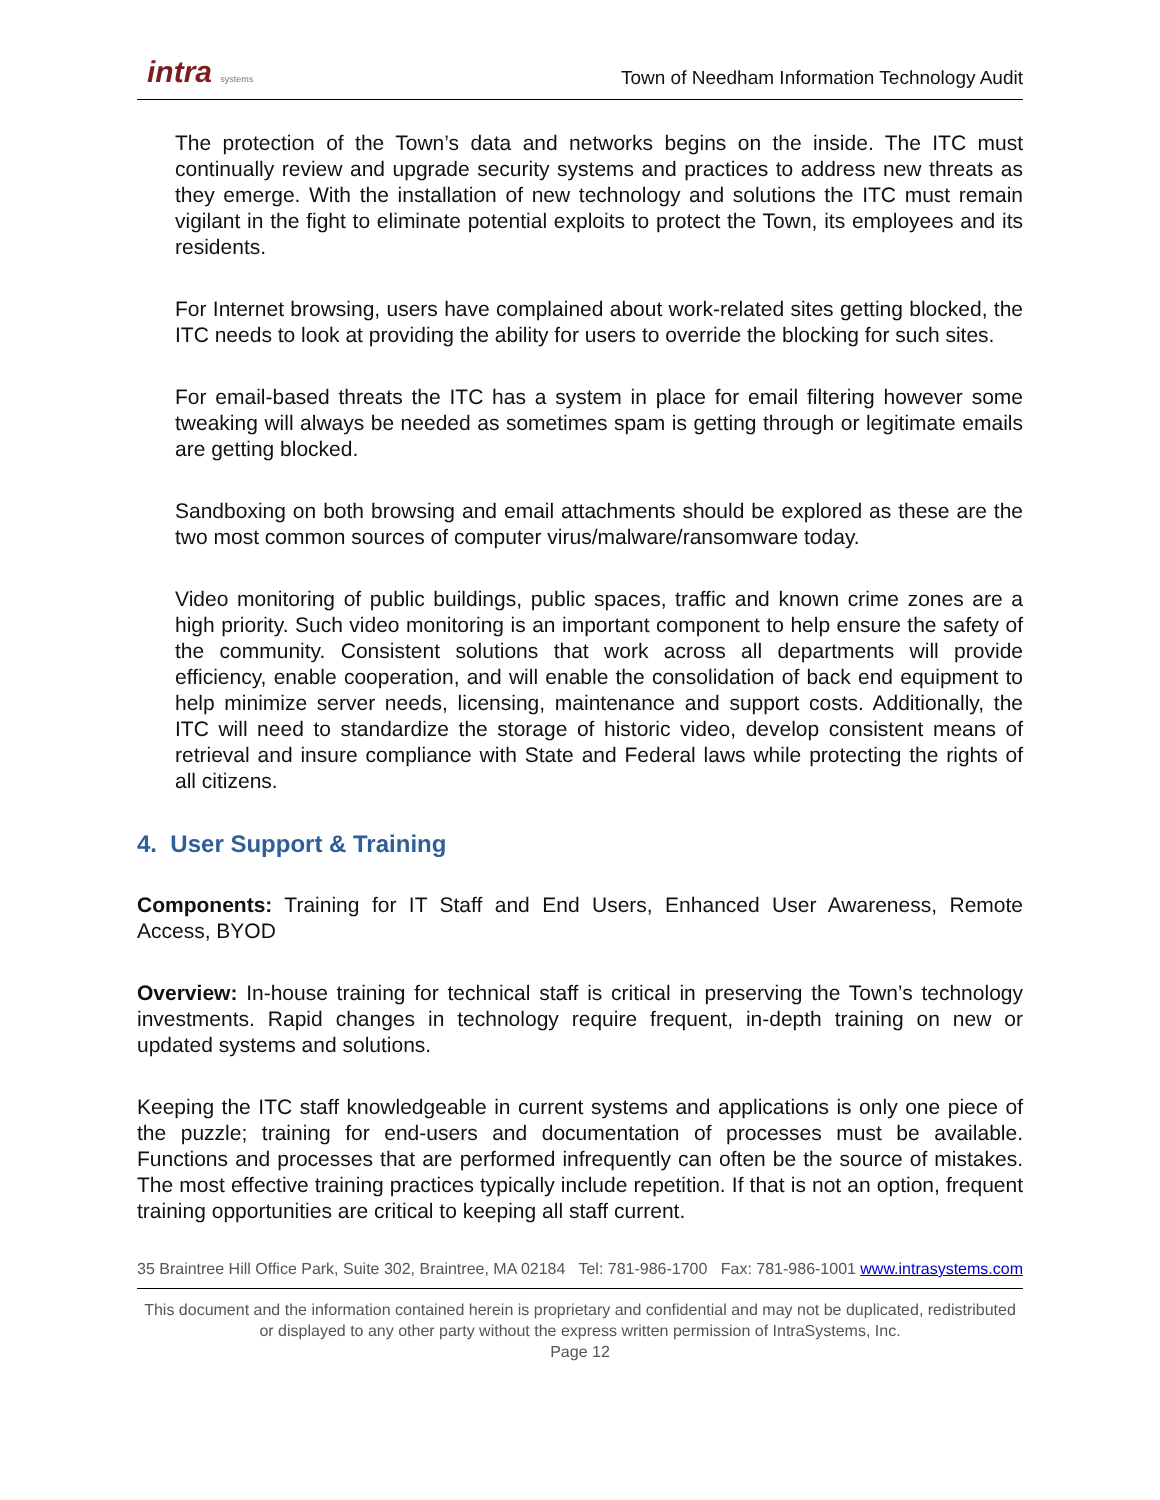intra systems
Town of Needham Information Technology Audit
The protection of the Town’s data and networks begins on the inside. The ITC must continually review and upgrade security systems and practices to address new threats as they emerge. With the installation of new technology and solutions the ITC must remain vigilant in the fight to eliminate potential exploits to protect the Town, its employees and its residents.
For Internet browsing, users have complained about work-related sites getting blocked, the ITC needs to look at providing the ability for users to override the blocking for such sites.
For email-based threats the ITC has a system in place for email filtering however some tweaking will always be needed as sometimes spam is getting through or legitimate emails are getting blocked.
Sandboxing on both browsing and email attachments should be explored as these are the two most common sources of computer virus/malware/ransomware today.
Video monitoring of public buildings, public spaces, traffic and known crime zones are a high priority. Such video monitoring is an important component to help ensure the safety of the community. Consistent solutions that work across all departments will provide efficiency, enable cooperation, and will enable the consolidation of back end equipment to help minimize server needs, licensing, maintenance and support costs. Additionally, the ITC will need to standardize the storage of historic video, develop consistent means of retrieval and insure compliance with State and Federal laws while protecting the rights of all citizens.
4. User Support & Training
Components: Training for IT Staff and End Users, Enhanced User Awareness, Remote Access, BYOD
Overview: In-house training for technical staff is critical in preserving the Town’s technology investments. Rapid changes in technology require frequent, in-depth training on new or updated systems and solutions.
Keeping the ITC staff knowledgeable in current systems and applications is only one piece of the puzzle; training for end-users and documentation of processes must be available. Functions and processes that are performed infrequently can often be the source of mistakes. The most effective training practices typically include repetition. If that is not an option, frequent training opportunities are critical to keeping all staff current.
35 Braintree Hill Office Park, Suite 302, Braintree, MA 02184 Tel: 781-986-1700 Fax: 781-986-1001 www.intrasystems.com
This document and the information contained herein is proprietary and confidential and may not be duplicated, redistributed or displayed to any other party without the express written permission of IntraSystems, Inc.
Page 12